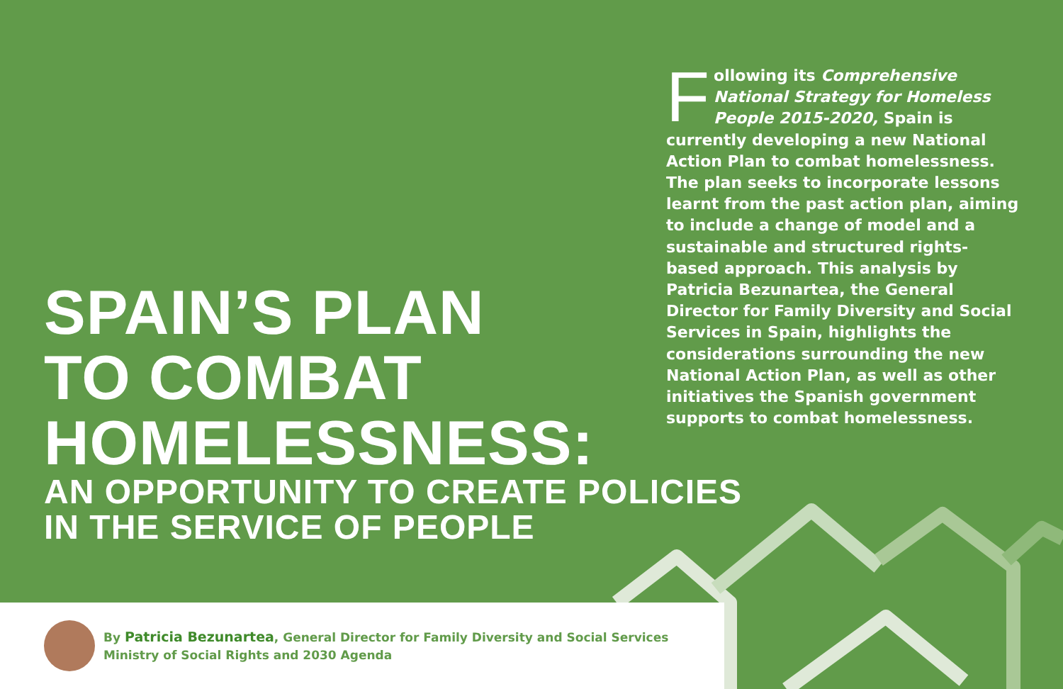Following its Comprehensive National Strategy for Homeless People 2015-2020, Spain is currently developing a new National Action Plan to combat homelessness. The plan seeks to incorporate lessons learnt from the past action plan, aiming to include a change of model and a sustainable and structured rights-based approach. This analysis by Patricia Bezunartea, the General Director for Family Diversity and Social Services in Spain, highlights the considerations surrounding the new National Action Plan, as well as other initiatives the Spanish government supports to combat homelessness.
SPAIN’S PLAN
TO COMBAT
HOMELESSNESS:
AN OPPORTUNITY TO CREATE POLICIES
IN THE SERVICE OF PEOPLE
By Patricia Bezunartea, General Director for Family Diversity and Social Services
Ministry of Social Rights and 2030 Agenda